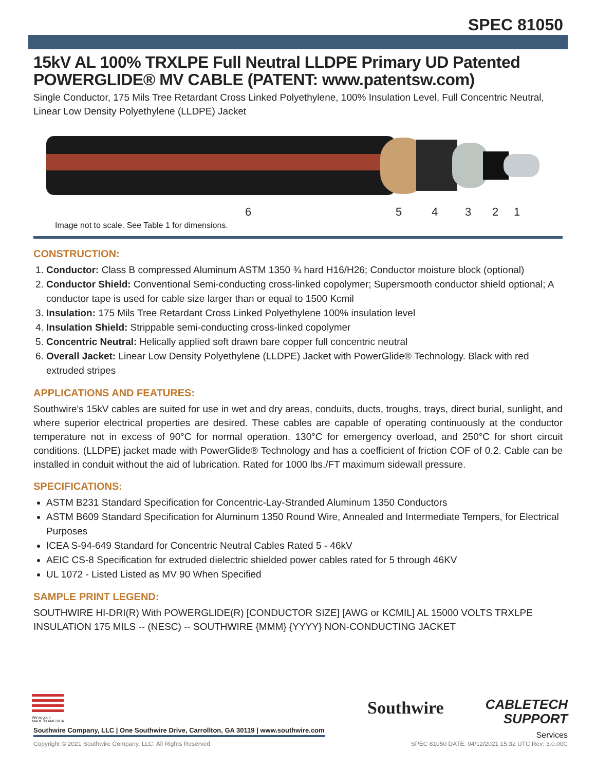SPEC 81050
15kV AL 100% TRXLPE Full Neutral LLDPE Primary UD Patented POWERGLIDE® MV CABLE (PATENT: www.patentsw.com)
Single Conductor, 175 Mils Tree Retardant Cross Linked Polyethylene, 100% Insulation Level, Full Concentric Neutral, Linear Low Density Polyethylene (LLDPE) Jacket
6 5 4 3 2 1
Image not to scale. See Table 1 for dimensions.
CONSTRUCTION:
1. Conductor: Class B compressed Aluminum ASTM 1350 ¾ hard H16/H26; Conductor moisture block (optional)
2. Conductor Shield: Conventional Semi-conducting cross-linked copolymer; Supersmooth conductor shield optional; A conductor tape is used for cable size larger than or equal to 1500 Kcmil
3. Insulation: 175 Mils Tree Retardant Cross Linked Polyethylene 100% insulation level
4. Insulation Shield: Strippable semi-conducting cross-linked copolymer
5. Concentric Neutral: Helically applied soft drawn bare copper full concentric neutral
6. Overall Jacket: Linear Low Density Polyethylene (LLDPE) Jacket with PowerGlide® Technology. Black with red extruded stripes
APPLICATIONS AND FEATURES:
Southwire's 15kV cables are suited for use in wet and dry areas, conduits, ducts, troughs, trays, direct burial, sunlight, and where superior electrical properties are desired. These cables are capable of operating continuously at the conductor temperature not in excess of 90°C for normal operation. 130°C for emergency overload, and 250°C for short circuit conditions. (LLDPE) jacket made with PowerGlide® Technology and has a coefficient of friction COF of 0.2. Cable can be installed in conduit without the aid of lubrication. Rated for 1000 lbs./FT maximum sidewall pressure.
SPECIFICATIONS:
ASTM B231 Standard Specification for Concentric-Lay-Stranded Aluminum 1350 Conductors
ASTM B609 Standard Specification for Aluminum 1350 Round Wire, Annealed and Intermediate Tempers, for Electrical Purposes
ICEA S-94-649 Standard for Concentric Neutral Cables Rated 5 - 46kV
AEIC CS-8 Specification for extruded dielectric shielded power cables rated for 5 through 46KV
UL 1072 - Listed Listed as MV 90 When Specified
SAMPLE PRINT LEGEND:
SOUTHWIRE HI-DRI(R) With POWERGLIDE(R) [CONDUCTOR SIZE] [AWG or KCMIL] AL 15000 VOLTS TRXLPE INSULATION 175 MILS -- (NESC) -- SOUTHWIRE {MMM} {YYYY} NON-CONDUCTING JACKET
We've got it
MADE IN AMERICA
Southwire Company, LLC | One Southwire Drive, Carrollton, GA 30119 | www.southwire.com
Southwire
CABLETECH
SUPPORT
Services
Copyright © 2021 Southwire Company, LLC. All Rights Reserved SPEC 81050 DATE: 04/12/2021 15:32 UTC Rev: 3.0.00C